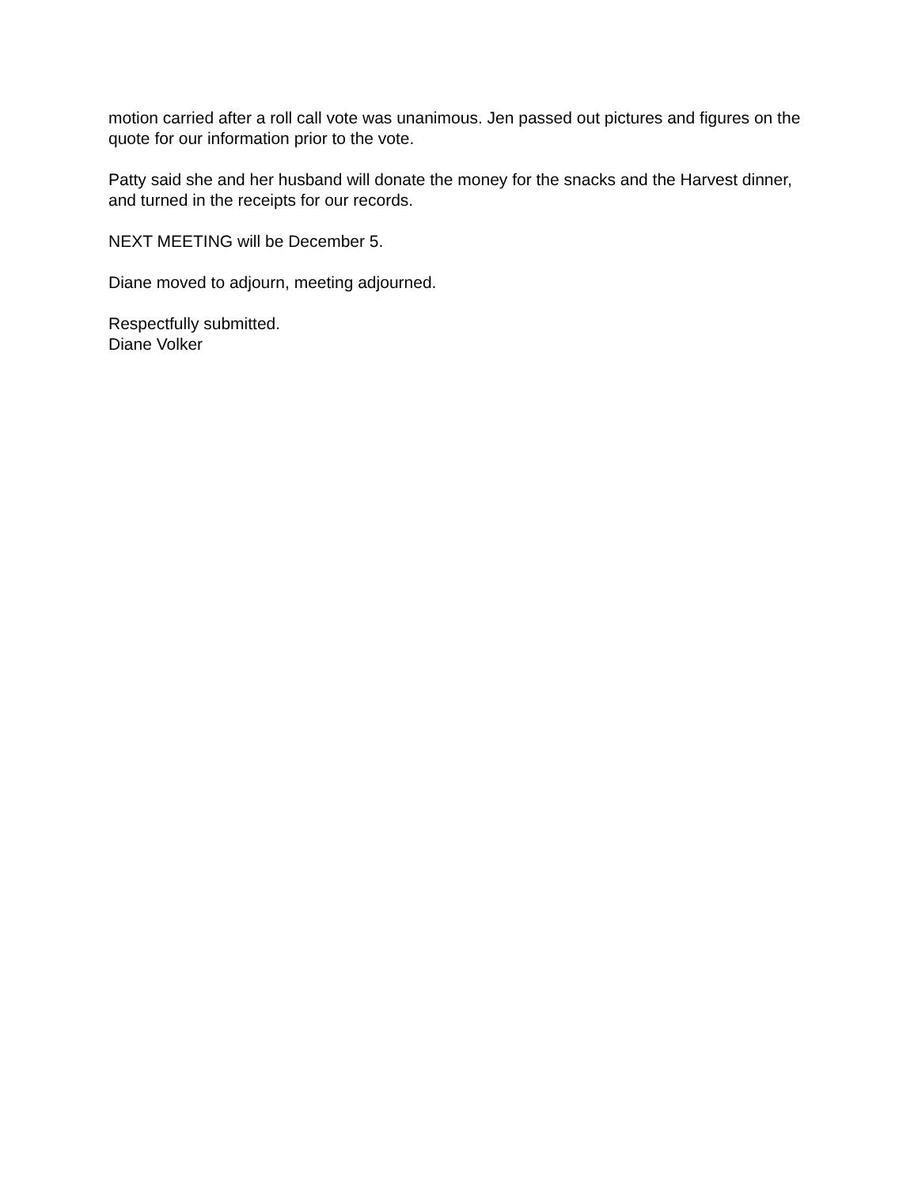motion carried after a roll call vote was unanimous. Jen passed out pictures and figures on the quote for our information prior to the vote.
Patty said she and her husband will donate the money for the snacks and the Harvest dinner, and turned in the receipts for our records.
NEXT MEETING will be December 5.
Diane moved to adjourn, meeting adjourned.
Respectfully submitted.
Diane Volker